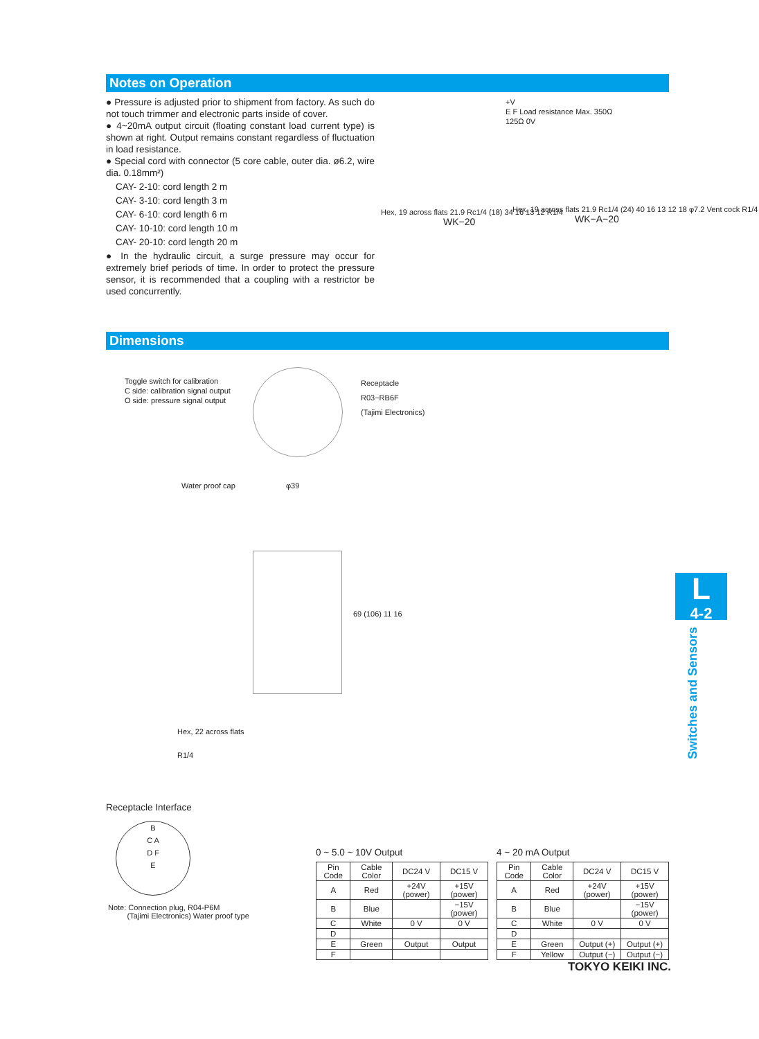Notes on Operation
● Pressure is adjusted prior to shipment from factory. As such do not touch trimmer and electronic parts inside of cover.
● 4~20mA output circuit (floating constant load current type) is shown at right. Output remains constant regardless of fluctuation in load resistance.
● Special cord with connector (5 core cable, outer dia. ø6.2, wire dia. 0.18mm²)
CAY- 2-10: cord length 2 m
CAY- 3-10: cord length 3 m
CAY- 6-10: cord length 6 m
CAY- 10-10: cord length 10 m
CAY- 20-10: cord length 20 m
● In the hydraulic circuit, a surge pressure may occur for extremely brief periods of time. In order to protect the pressure sensor, it is recommended that a coupling with a restrictor be used concurrently.
+V
E F Load resistance Max. 350Ω
125Ω 0V
Hex, 19 across flats 21.9 Rc1/4 (18) 34 16 13 12 R1/4
WK−20
Hex, 19 across flats 21.9 Rc1/4 (24) 40 16 13 12 18 φ7.2 Vent cock R1/4
WK−A−20
Dimensions
Toggle switch for calibration
C side: calibration signal output
O side: pressure signal output
Receptacle
R03−RB6F
(Tajimi Electronics)
Water proof cap φ39
69 (106) 11 16
Hex, 22 across flats
R1/4
Receptacle Interface
B
C A
D F
E
Note: Connection plug, R04-P6M
(Tajimi Electronics) Water proof type
0 ~ 5.0 ~ 10V Output
| Pin Code | Cable Color | DC24 V | DC15 V |
| --- | --- | --- | --- |
| A | Red | +24V (power) | +15V (power) |
| B | Blue | | −15V (power) |
| C | White | 0 V | 0 V |
| D | | | |
| E | Green | Output | Output |
| F | | | |
4 ~ 20 mA Output
| Pin Code | Cable Color | DC24 V | DC15 V |
| --- | --- | --- | --- |
| A | Red | +24V (power) | +15V (power) |
| B | Blue | | −15V (power) |
| C | White | 0 V | 0 V |
| D | | | |
| E | Green | Output (+) | Output (+) |
| F | Yellow | Output (−) | Output (−) |
L
4-2
Switches and Sensors
TOKYO KEIKI INC.